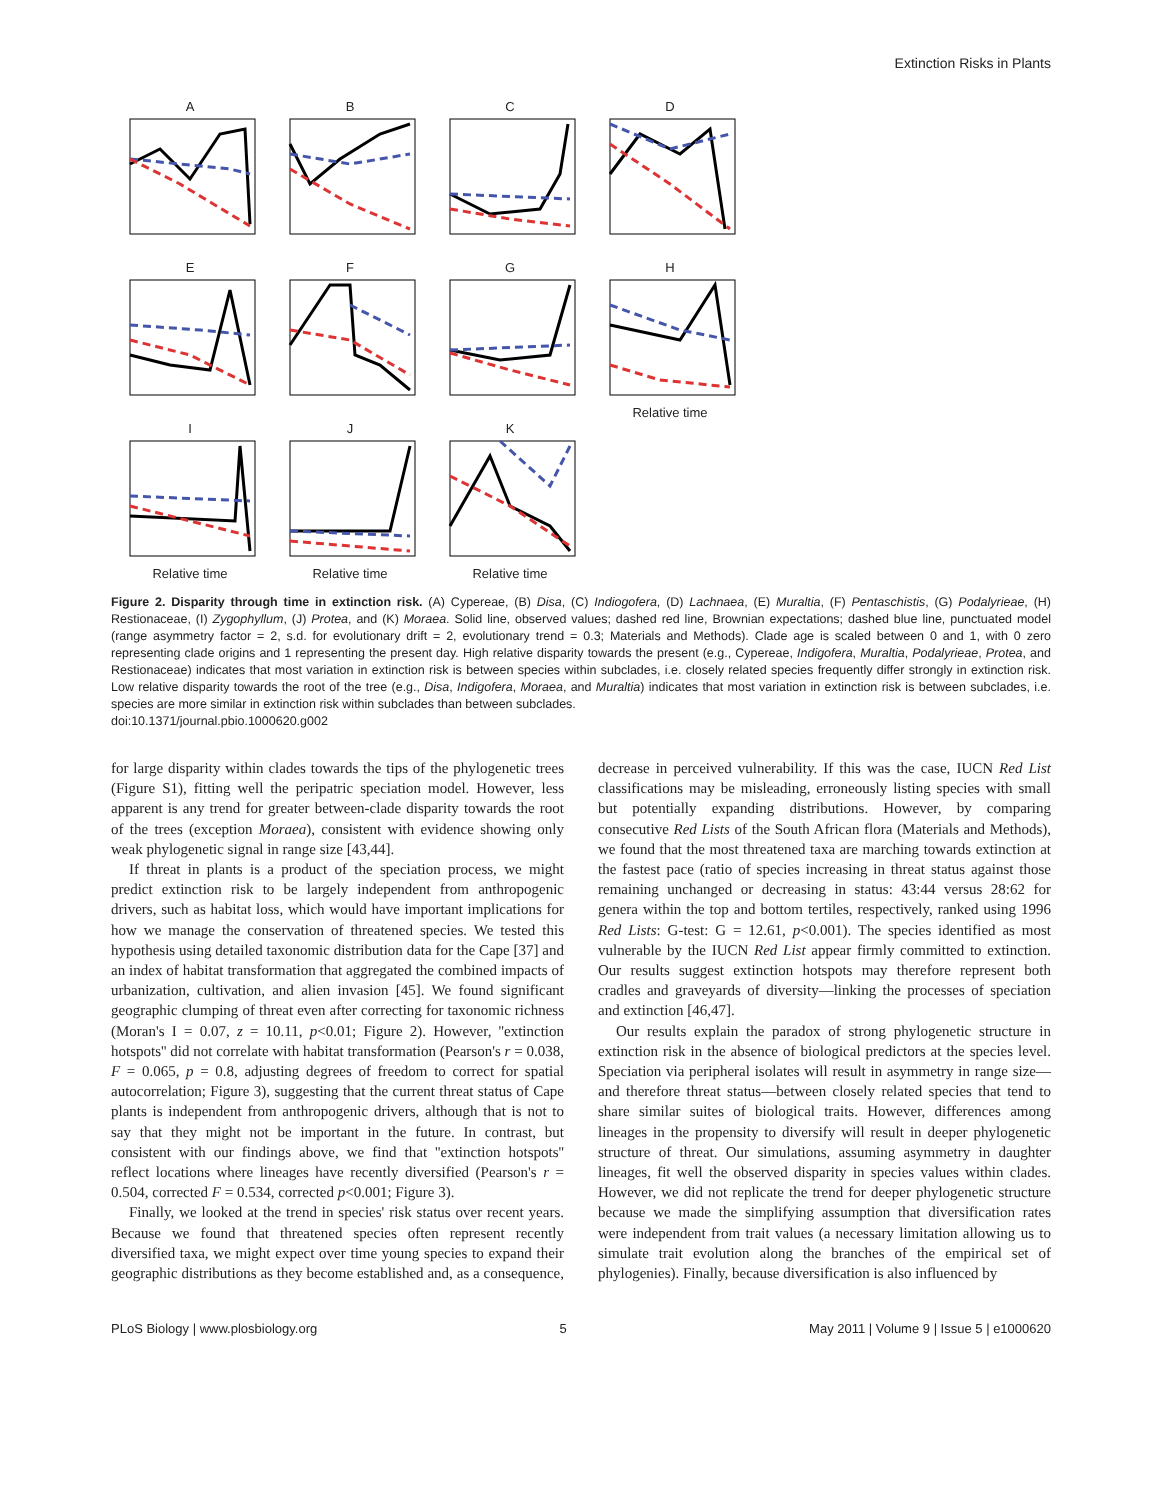Extinction Risks in Plants
A
B
C
D
E
F
G
HRelative time
IRelative time
JRelative time
KRelative time
Figure 2. Disparity through time in extinction risk. (A) Cypereae, (B) Disa, (C) Indiogofera, (D) Lachnaea, (E) Muraltia, (F) Pentaschistis, (G) Podalyrieae, (H) Restionaceae, (I) Zygophyllum, (J) Protea, and (K) Moraea. Solid line, observed values; dashed red line, Brownian expectations; dashed blue line, punctuated model (range asymmetry factor = 2, s.d. for evolutionary drift = 2, evolutionary trend = 0.3; Materials and Methods). Clade age is scaled between 0 and 1, with 0 zero representing clade origins and 1 representing the present day. High relative disparity towards the present (e.g., Cypereae, Indigofera, Muraltia, Podalyrieae, Protea, and Restionaceae) indicates that most variation in extinction risk is between species within subclades, i.e. closely related species frequently differ strongly in extinction risk. Low relative disparity towards the root of the tree (e.g., Disa, Indigofera, Moraea, and Muraltia) indicates that most variation in extinction risk is between subclades, i.e. species are more similar in extinction risk within subclades than between subclades.
doi:10.1371/journal.pbio.1000620.g002
for large disparity within clades towards the tips of the phylogenetic trees (Figure S1), fitting well the peripatric speciation model. However, less apparent is any trend for greater between-clade disparity towards the root of the trees (exception Moraea), consistent with evidence showing only weak phylogenetic signal in range size [43,44].
If threat in plants is a product of the speciation process, we might predict extinction risk to be largely independent from anthropogenic drivers, such as habitat loss, which would have important implications for how we manage the conservation of threatened species. We tested this hypothesis using detailed taxonomic distribution data for the Cape [37] and an index of habitat transformation that aggregated the combined impacts of urbanization, cultivation, and alien invasion [45]. We found significant geographic clumping of threat even after correcting for taxonomic richness (Moran's I = 0.07, z = 10.11, p<0.01; Figure 2). However, ''extinction hotspots'' did not correlate with habitat transformation (Pearson's r = 0.038, F = 0.065, p = 0.8, adjusting degrees of freedom to correct for spatial autocorrelation; Figure 3), suggesting that the current threat status of Cape plants is independent from anthropogenic drivers, although that is not to say that they might not be important in the future. In contrast, but consistent with our findings above, we find that ''extinction hotspots'' reflect locations where lineages have recently diversified (Pearson's r = 0.504, corrected F = 0.534, corrected p<0.001; Figure 3).
Finally, we looked at the trend in species' risk status over recent years. Because we found that threatened species often represent recently diversified taxa, we might expect over time young species to expand their geographic distributions as they become established and, as a consequence, decrease in perceived vulnerability. If this was the case, IUCN Red List classifications may be misleading, erroneously listing species with small but potentially expanding distributions. However, by comparing consecutive Red Lists of the South African flora (Materials and Methods), we found that the most threatened taxa are marching towards extinction at the fastest pace (ratio of species increasing in threat status against those remaining unchanged or decreasing in status: 43:44 versus 28:62 for genera within the top and bottom tertiles, respectively, ranked using 1996 Red Lists: G-test: G = 12.61, p<0.001). The species identified as most vulnerable by the IUCN Red List appear firmly committed to extinction. Our results suggest extinction hotspots may therefore represent both cradles and graveyards of diversity—linking the processes of speciation and extinction [46,47].
Our results explain the paradox of strong phylogenetic structure in extinction risk in the absence of biological predictors at the species level. Speciation via peripheral isolates will result in asymmetry in range size—and therefore threat status—between closely related species that tend to share similar suites of biological traits. However, differences among lineages in the propensity to diversify will result in deeper phylogenetic structure of threat. Our simulations, assuming asymmetry in daughter lineages, fit well the observed disparity in species values within clades. However, we did not replicate the trend for deeper phylogenetic structure because we made the simplifying assumption that diversification rates were independent from trait values (a necessary limitation allowing us to simulate trait evolution along the branches of the empirical set of phylogenies). Finally, because diversification is also influenced by
PLoS Biology | www.plosbiology.org 5 May 2011 | Volume 9 | Issue 5 | e1000620